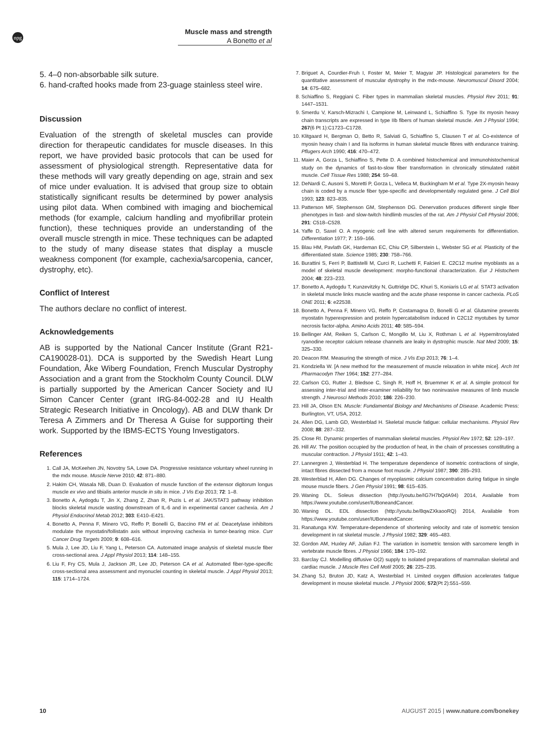npg
Muscle mass and strength
A Bonetto et al
5. 4–0 non-absorbable silk suture.
6. hand-crafted hooks made from 23-guage stainless steel wire.
Discussion
Evaluation of the strength of skeletal muscles can provide direction for therapeutic candidates for muscle diseases. In this report, we have provided basic protocols that can be used for assessment of physiological strength. Representative data for these methods will vary greatly depending on age, strain and sex of mice under evaluation. It is advised that group size to obtain statistically significant results be determined by power analysis using pilot data. When combined with imaging and biochemical methods (for example, calcium handling and myofibrillar protein function), these techniques provide an understanding of the overall muscle strength in mice. These techniques can be adapted to the study of many disease states that display a muscle weakness component (for example, cachexia/sarcopenia, cancer, dystrophy, etc).
Conflict of Interest
The authors declare no conflict of interest.
Acknowledgements
AB is supported by the National Cancer Institute (Grant R21-CA190028-01). DCA is supported by the Swedish Heart Lung Foundation, Åke Wiberg Foundation, French Muscular Dystrophy Association and a grant from the Stockholm County Council. DLW is partially supported by the American Cancer Society and IU Simon Cancer Center (grant IRG-84-002-28 and IU Health Strategic Research Initiative in Oncology). AB and DLW thank Dr Teresa A Zimmers and Dr Theresa A Guise for supporting their work. Supported by the IBMS-ECTS Young Investigators.
References
1. Call JA, McKeehen JN, Novotny SA, Lowe DA. Progressive resistance voluntary wheel running in the mdx mouse. Muscle Nerve 2010; 42: 871–880.
2. Hakim CH, Wasala NB, Duan D. Evaluation of muscle function of the extensor digitorum longus muscle ex vivo and tibialis anterior muscle in situ in mice. J Vis Exp 2013; 72: 1–8.
3. Bonetto A, Aydogdu T, Jin X, Zhang Z, Zhan R, Puzis L et al. JAK/STAT3 pathway inhibition blocks skeletal muscle wasting downstream of IL-6 and in experimental cancer cachexia. Am J Physiol Endocrinol Metab 2012; 303: E410–E421.
4. Bonetto A, Penna F, Minero VG, Reffo P, Bonelli G, Baccino FM et al. Deacetylase inhibitors modulate the myostatin/follistatin axis without improving cachexia in tumor-bearing mice. Curr Cancer Drug Targets 2009; 9: 608–616.
5. Mula J, Lee JD, Liu F, Yang L, Peterson CA. Automated image analysis of skeletal muscle fiber cross-sectional area. J Appl Physiol 2013; 114: 148–155.
6. Liu F, Fry CS, Mula J, Jackson JR, Lee JD, Peterson CA et al. Automated fiber-type-specific cross-sectional area assessment and myonuclei counting in skeletal muscle. J Appl Physiol 2013; 115: 1714–1724.
7. Briguet A, Courdier-Fruh I, Foster M, Meier T, Magyar JP. Histological parameters for the quantitative assessment of muscular dystrophy in the mdx-mouse. Neuromuscul Disord 2004; 14: 675–682.
8. Schiaffino S, Reggiani C. Fiber types in mammalian skeletal muscles. Physiol Rev 2011; 91: 1447–1531.
9. Smerdu V, Karsch-Mizrachi I, Campione M, Leinwand L, Schiaffino S. Type IIx myosin heavy chain transcripts are expressed in type IIb fibers of human skeletal muscle. Am J Physiol 1994; 267(6 Pt 1):C1723–C1728.
10. Klitgaard H, Bergman O, Betto R, Salviati G, Schiaffino S, Clausen T et al. Co-existence of myosin heavy chain I and IIa isoforms in human skeletal muscle fibres with endurance training. Pflugers Arch 1990; 416: 470–472.
11. Maier A, Gorza L, Schiaffino S, Pette D. A combined histochemical and immunohistochemical study on the dynamics of fast-to-slow fiber transformation in chronically stimulated rabbit muscle. Cell Tissue Res 1988; 254: 59–68.
12. DeNardi C, Ausoni S, Moretti P, Gorza L, Velleca M, Buckingham M et al. Type 2X-myosin heavy chain is coded by a muscle fiber type-specific and developmentally regulated gene. J Cell Biol 1993; 123: 823–835.
13. Patterson MF, Stephenson GM, Stephenson DG. Denervation produces different single fiber phenotypes in fast- and slow-twitch hindlimb muscles of the rat. Am J Physiol Cell Physiol 2006; 291: C518–C528.
14. Yaffe D, Saxel O. A myogenic cell line with altered serum requirements for differentiation. Differentiation 1977; 7: 159–166.
15. Blau HM, Pavlath GK, Hardeman EC, Chiu CP, Silberstein L, Webster SG et al. Plasticity of the differentiated state. Science 1985; 230: 758–766.
16. Burattini S, Ferri P, Battistelli M, Curci R, Luchetti F, Falcieri E. C2C12 murine myoblasts as a model of skeletal muscle development: morpho-functional characterization. Eur J Histochem 2004; 48: 223–233.
17. Bonetto A, Aydogdu T, Kunzevitzky N, Guttridge DC, Khuri S, Koniaris LG et al. STAT3 activation in skeletal muscle links muscle wasting and the acute phase response in cancer cachexia. PLoS ONE 2011; 6: e22538.
18. Bonetto A, Penna F, Minero VG, Reffo P, Costamagna D, Bonelli G et al. Glutamine prevents myostatin hyperexpression and protein hypercatabolism induced in C2C12 myotubes by tumor necrosis factor-alpha. Amino Acids 2011; 40: 585–594.
19. Bellinger AM, Reiken S, Carlson C, Mongillo M, Liu X, Rothman L et al. Hypernitrosylated ryanodine receptor calcium release channels are leaky in dystrophic muscle. Nat Med 2009; 15: 325–330.
20. Deacon RM. Measuring the strength of mice. J Vis Exp 2013; 76: 1–4.
21. Kondziella W. [A new method for the measurement of muscle relaxation in white mice]. Arch Int Pharmacodyn Ther 1964; 152: 277–284.
22. Carlson CG, Rutter J, Bledsoe C, Singh R, Hoff H, Bruemmer K et al. A simple protocol for assessing inter-trial and inter-examiner reliability for two noninvasive measures of limb muscle strength. J Neurosci Methods 2010; 186: 226–230.
23. Hill JA, Olson EN. Muscle: Fundamental Biology and Mechanisms of Disease. Academic Press: Burlington, VT, USA, 2012.
24. Allen DG, Lamb GD, Westerblad H. Skeletal muscle fatigue: cellular mechanisms. Physiol Rev 2008; 88: 287–332.
25. Close RI. Dynamic properties of mammalian skeletal muscles. Physiol Rev 1972; 52: 129–197.
26. Hill AV. The position occupied by the production of heat, in the chain of processes constituting a muscular contraction. J Physiol 1911; 42: 1–43.
27. Lannergren J, Westerblad H. The temperature dependence of isometric contractions of single, intact fibres dissected from a mouse foot muscle. J Physiol 1987; 390: 285–293.
28. Westerblad H, Allen DG. Changes of myoplasmic calcium concentration during fatigue in single mouse muscle fibers. J Gen Physiol 1991; 98: 615–635.
29. Waning DL. Soleus dissection (http://youtu.be/IG7H7bQdA94) 2014, Available from https://www.youtube.com/user/IUBoneandCancer.
30. Waning DL. EDL dissection (http://youtu.be/8qwZXkaooRQ) 2014, Available from https://www.youtube.com/user/IUBoneandCancer.
31. Ranatunga KW. Temperature-dependence of shortening velocity and rate of isometric tension development in rat skeletal muscle. J Physiol 1982; 329: 465–483.
32. Gordon AM, Huxley AF, Julian FJ. The variation in isometric tension with sarcomere length in vertebrate muscle fibres. J Physiol 1966; 184: 170–192.
33. Barclay CJ. Modelling diffusive O(2) supply to isolated preparations of mammalian skeletal and cardiac muscle. J Muscle Res Cell Motil 2005; 26: 225–235.
34. Zhang SJ, Bruton JD, Katz A, Westerblad H. Limited oxygen diffusion accelerates fatigue development in mouse skeletal muscle. J Physiol 2006; 572(Pt 2):551–559.
10 AUGUST 2015 | www.nature.com/bonekey